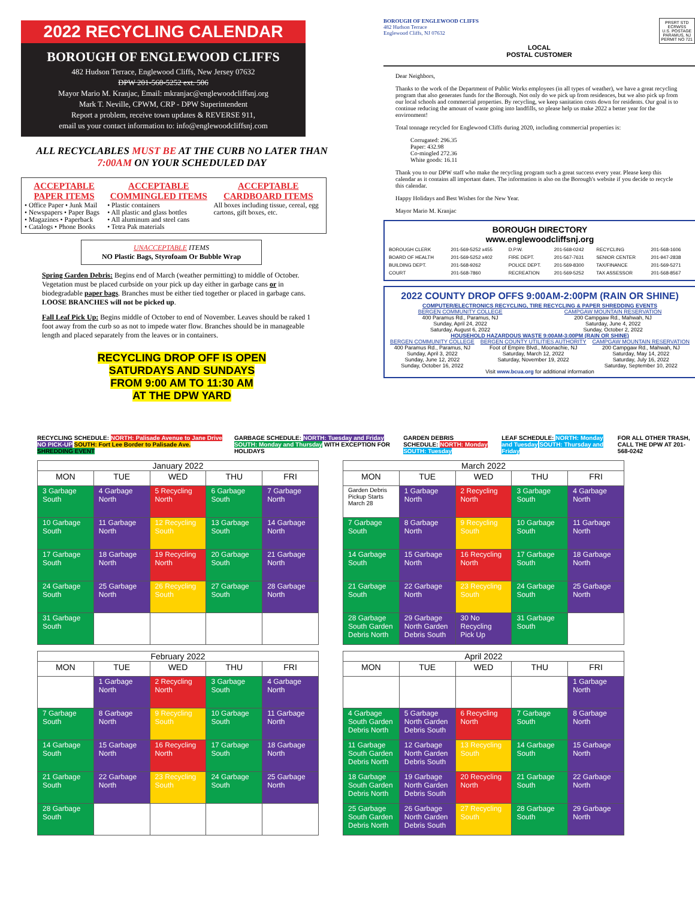2022 RECYCLING CALENDAR
BOROUGH OF ENGLEWOOD CLIFFS
482 Hudson Terrace, Englewood Cliffs, New Jersey 07632
DPW 201-568-5252 ext. 506
Mayor Mario M. Kranjac, Email: mkranjac@englewoodcliffsnj.org
Mark T. Neville, CPWM, CRP - DPW Superintendent
Report a problem, receive town updates & REVERSE 911,
email us your contact information to: info@englewoodcliffsnj.com
ALL RECYCLABLES MUST BE AT THE CURB NO LATER THAN 7:00AM ON YOUR SCHEDULED DAY
ACCEPTABLE PAPER ITEMS
• Office Paper • Junk Mail
• Newspapers • Paper Bags
• Magazines • Paperback
• Catalogs • Phone Books
ACCEPTABLE COMMINGLED ITEMS
• Plastic containers
• All plastic and glass bottles
• All aluminum and steel cans
• Tetra Pak materials
ACCEPTABLE CARDBOARD ITEMS
All boxes including tissue, cereal, egg cartons, gift boxes, etc.
UNACCEPTABLE ITEMS
NO Plastic Bags, Styrofoam Or Bubble Wrap
Spring Garden Debris: Begins end of March (weather permitting) to middle of October. Vegetation must be placed curbside on your pick up day either in garbage cans or in biodegradable paper bags. Branches must be either tied together or placed in garbage cans. LOOSE BRANCHES will not be picked up.
Fall Leaf Pick Up: Begins middle of October to end of November. Leaves should be raked 1 foot away from the curb so as not to impede water flow. Branches should be in manageable length and placed separately from the leaves or in containers.
RECYCLING DROP OFF IS OPEN
SATURDAYS AND SUNDAYS
FROM 9:00 AM TO 11:30 AM
AT THE DPW YARD
BOROUGH OF ENGLEWOOD CLIFFS
482 Hudson Terrace
Englewood Cliffs, NJ 07632
PRSRT STD
ECRWSS
U.S. POSTAGE
PARAMUS, NJ
PERMIT NO 721
LOCAL
POSTAL CUSTOMER
Dear Neighbors,
Thanks to the work of the Department of Public Works employees (in all types of weather), we have a great recycling program that also generates funds for the Borough. Not only do we pick up from residences, but we also pick up from our local schools and commercial properties. By recycling, we keep sanitation costs down for residents. Our goal is to continue reducing the amount of waste going into landfills, so please help us make 2022 a better year for the environment!
Total tonnage recycled for Englewood Cliffs during 2020, including commercial properties is:
Corrugated: 296.35
Paper: 432.98
Co-mingled 272.36
White goods: 16.11
Thank you to our DPW staff who make the recycling program such a great success every year. Please keep this calendar as it contains all important dates. The information is also on the Borough's website if you decide to recycle this calendar.
Happy Holidays and Best Wishes for the New Year.
Mayor Mario M. Kranjac
BOROUGH DIRECTORY
www.englewoodcliffsnj.org
| BOROUGH CLERK | 201-569-5252 x455 | D.P.W. | 201-568-0242 | RECYCLING | 201-568-1606 |
| BOARD OF HEALTH | 201-569-5252 x402 | FIRE DEPT. | 201-567-7631 | SENIOR CENTER | 201-947-2838 |
| BUILDING DEPT. | 201-568-9262 | POLICE DEPT. | 201-569-8300 | TAX/FINANCE | 201-569-5271 |
| COURT | 201-568-7860 | RECREATION | 201-569-5252 | TAX ASSESSOR | 201-568-8567 |
2022 COUNTY DROP OFFS 9:00AM-2:00PM (RAIN OR SHINE)
COMPUTER/ELECTRONICS RECYCLING, TIRE RECYCLING & PAPER SHREDDING EVENTS
BERGEN COMMUNITY COLLEGE
400 Paramus Rd., Paramus, NJ
Sunday, April 24, 2022
Saturday, August 6, 2022
CAMPGAW MOUNTAIN RESERVATION
200 Campgaw Rd., Mahwah, NJ
Saturday, June 4, 2022
Sunday, October 2, 2022
HOUSEHOLD HAZARDOUS WASTE 9:00AM-3:00PM (RAIN OR SHINE)
BERGEN COMMUNITY COLLEGE
400 Paramus Rd., Paramus, NJ
Sunday, April 3, 2022
Sunday, June 12, 2022
Sunday, October 16, 2022
BERGEN COUNTY UTILITIES AUTHORITY
Foot of Empire Blvd., Moonachie, NJ
Saturday, March 12, 2022
Saturday, November 19, 2022
CAMPGAW MOUNTAIN RESERVATION
200 Campgaw Rd., Mahwah, NJ
Saturday, May 14, 2022
Saturday, July 16, 2022
Saturday, September 10, 2022
Visit www.bcua.org for additional information
RECYCLING SCHEDULE: NORTH: Palisade Avenue to Jane Drive NO PICK-UP SOUTH: Fort Lee Border to Palisade Ave. SHREDDING EVENT
GARBAGE SCHEDULE: NORTH: Tuesday and Friday SOUTH: Monday and Thursday WITH EXCEPTION FOR HOLIDAYS
GARDEN DEBRIS SCHEDULE: NORTH: Monday SOUTH: Tuesday
LEAF SCHEDULE: NORTH: Monday and Tuesday SOUTH: Thursday and Friday
FOR ALL OTHER TRASH, CALL THE DPW AT 201-568-0242
January 2022
| MON | TUE | WED | THU | FRI |
| --- | --- | --- | --- | --- |
| 3 Garbage South | 4 Garbage North | 5 Recycling North | 6 Garbage South | 7 Garbage North |
| 10 Garbage South | 11 Garbage North | 12 Recycling South | 13 Garbage South | 14 Garbage North |
| 17 Garbage South | 18 Garbage North | 19 Recycling North | 20 Garbage South | 21 Garbage North |
| 24 Garbage South | 25 Garbage North | 26 Recycling South | 27 Garbage South | 28 Garbage North |
| 31 Garbage South | | | | |
February 2022
| MON | TUE | WED | THU | FRI |
| --- | --- | --- | --- | --- |
| | 1 Garbage North | 2 Recycling North | 3 Garbage South | 4 Garbage North |
| 7 Garbage South | 8 Garbage North | 9 Recycling South | 10 Garbage South | 11 Garbage North |
| 14 Garbage South | 15 Garbage North | 16 Recycling North | 17 Garbage South | 18 Garbage North |
| 21 Garbage South | 22 Garbage North | 23 Recycling South | 24 Garbage South | 25 Garbage North |
| 28 Garbage South | | | | |
March 2022
| MON | TUE | WED | THU | FRI |
| --- | --- | --- | --- | --- |
| Garden Debris Pickup Starts March 28 | 1 Garbage North | 2 Recycling North | 3 Garbage South | 4 Garbage North |
| 7 Garbage South | 8 Garbage North | 9 Recycling South | 10 Garbage South | 11 Garbage North |
| 14 Garbage South | 15 Garbage North | 16 Recycling North | 17 Garbage South | 18 Garbage North |
| 21 Garbage South | 22 Garbage North | 23 Recycling South | 24 Garbage South | 25 Garbage North |
| 28 Garbage South Garden Debris North | 29 Garbage North Garden Debris South | 30 No Recycling Pick Up | 31 Garbage South | |
April 2022
| MON | TUE | WED | THU | FRI |
| --- | --- | --- | --- | --- |
| | | | | 1 Garbage North |
| 4 Garbage South Garden Debris North | 5 Garbage North Garden Debris South | 6 Recycling North | 7 Garbage South | 8 Garbage North |
| 11 Garbage South Garden Debris North | 12 Garbage North Garden Debris South | 13 Recycling South | 14 Garbage South | 15 Garbage North |
| 18 Garbage South Garden Debris North | 19 Garbage North Garden Debris South | 20 Recycling North | 21 Garbage South | 22 Garbage North |
| 25 Garbage South Garden Debris North | 26 Garbage North Garden Debris South | 27 Recycling South | 28 Garbage South | 29 Garbage North |